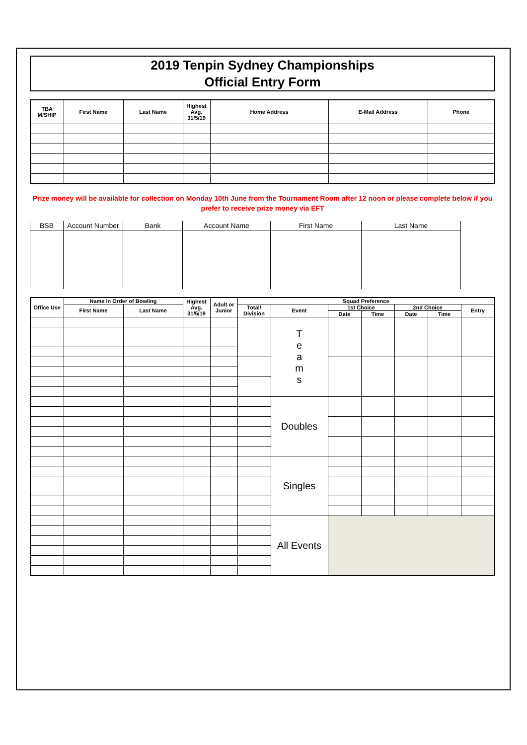2019 Tenpin Sydney Championships
Official Entry Form
| TBA M/SHIP | First Name | Last Name | Highest Avg. 31/5/19 | Home Address | E-Mail Address | Phone |
| --- | --- | --- | --- | --- | --- | --- |
Prize money will be available for collection on Monday 10th June from the Tournament Room after 12 noon or please complete below if you prefer to receive prize money via EFT
| BSB | Account Number | Bank | Account Name | First Name | Last Name |
| --- | --- | --- | --- | --- | --- |
| Office Use | Name in Order of Bowling | | Highest Avg. 31/5/19 | Adult or Junior | Squad Preference | | | | | | |
| --- | --- | --- | --- | --- | --- | --- | --- | --- | --- | --- | --- |
| | First Name | Last Name | | | Total/ Division | Event | 1st Choice | | 2nd Choice | | Entry |
| | | | | | | | Date | Time | Date | Time | |
| | | | | | | T e a m s | | | | | |
| | | | | | | Doubles | | | | | |
| | | | | | | Singles | | | | | |
| | | | | | | All Events | | | | | |